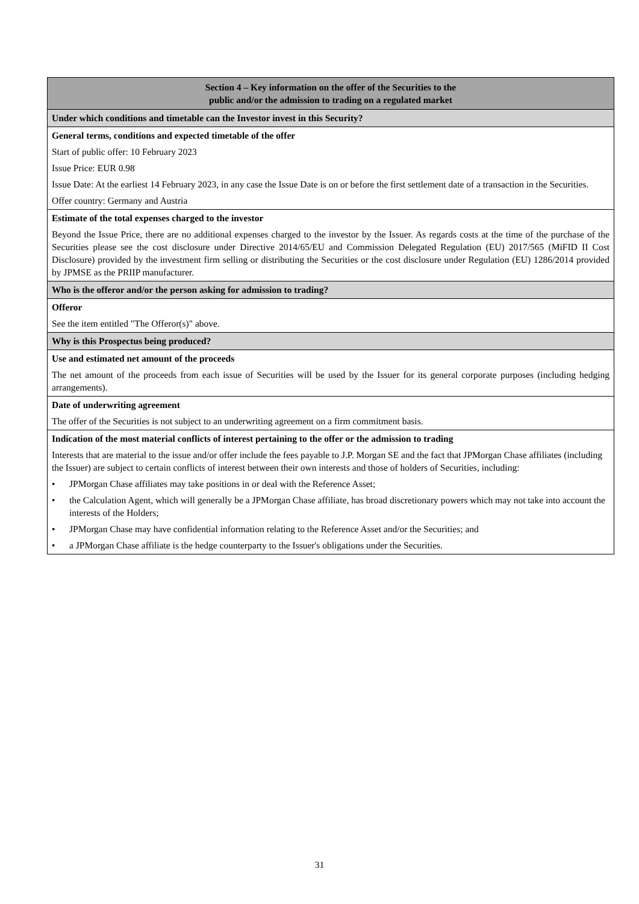| Section 4 – Key information on the offer of the Securities to the public and/or the admission to trading on a regulated market |
| Under which conditions and timetable can the Investor invest in this Security? |
| General terms, conditions and expected timetable of the offer Start of public offer: 10 February 2023 Issue Price: EUR 0.98 Issue Date: At the earliest 14 February 2023, in any case the Issue Date is on or before the first settlement date of a transaction in the Securities. Offer country: Germany and Austria |
| Estimate of the total expenses charged to the investor Beyond the Issue Price, there are no additional expenses charged to the investor by the Issuer. As regards costs at the time of the purchase of the Securities please see the cost disclosure under Directive 2014/65/EU and Commission Delegated Regulation (EU) 2017/565 (MiFID II Cost Disclosure) provided by the investment firm selling or distributing the Securities or the cost disclosure under Regulation (EU) 1286/2014 provided by JPMSE as the PRIIP manufacturer. |
| Who is the offeror and/or the person asking for admission to trading? |
| Offeror See the item entitled "The Offeror(s)" above. |
| Why is this Prospectus being produced? |
| Use and estimated net amount of the proceeds The net amount of the proceeds from each issue of Securities will be used by the Issuer for its general corporate purposes (including hedging arrangements). |
| Date of underwriting agreement The offer of the Securities is not subject to an underwriting agreement on a firm commitment basis. |
| Indication of the most material conflicts of interest pertaining to the offer or the admission to trading Interests that are material to the issue and/or offer include the fees payable to J.P. Morgan SE and the fact that JPMorgan Chase affiliates (including the Issuer) are subject to certain conflicts of interest between their own interests and those of holders of Securities, including: • JPMorgan Chase affiliates may take positions in or deal with the Reference Asset; • the Calculation Agent, which will generally be a JPMorgan Chase affiliate, has broad discretionary powers which may not take into account the interests of the Holders; • JPMorgan Chase may have confidential information relating to the Reference Asset and/or the Securities; and • a JPMorgan Chase affiliate is the hedge counterparty to the Issuer's obligations under the Securities. |
31